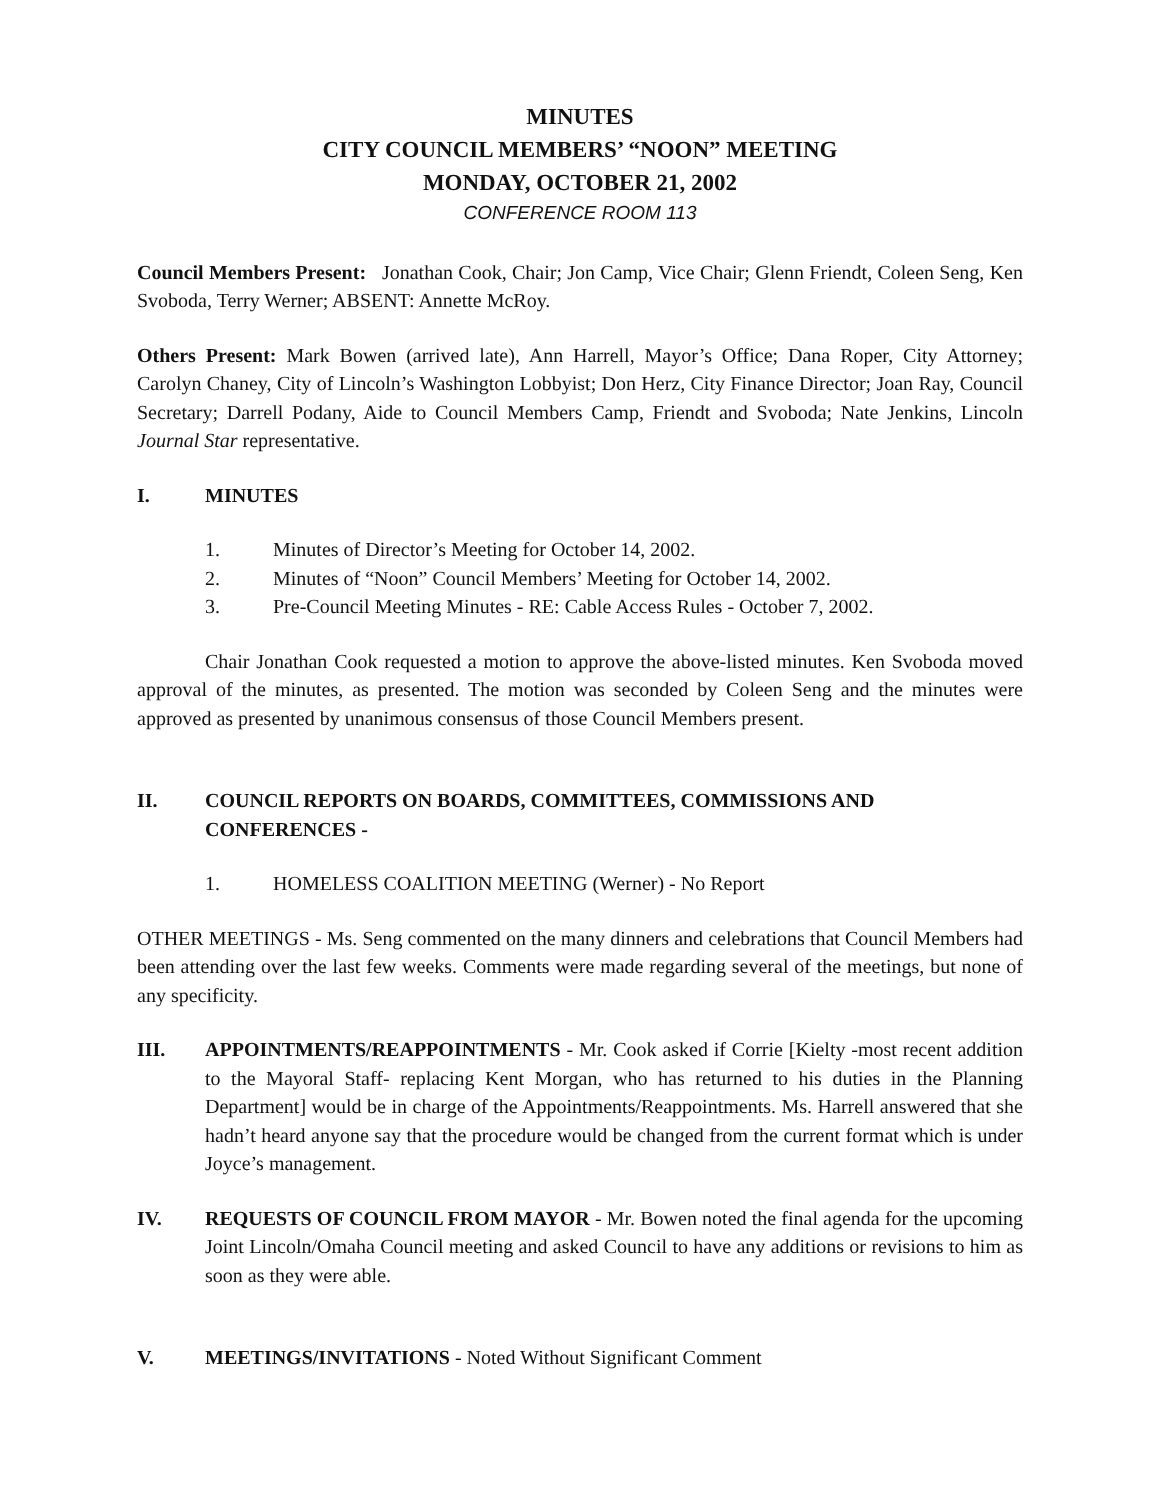MINUTES
CITY COUNCIL MEMBERS’ “NOON” MEETING
MONDAY, OCTOBER 21, 2002
CONFERENCE ROOM 113
Council Members Present: Jonathan Cook, Chair; Jon Camp, Vice Chair; Glenn Friendt, Coleen Seng, Ken Svoboda, Terry Werner; ABSENT: Annette McRoy.
Others Present: Mark Bowen (arrived late), Ann Harrell, Mayor’s Office; Dana Roper, City Attorney; Carolyn Chaney, City of Lincoln’s Washington Lobbyist; Don Herz, City Finance Director; Joan Ray, Council Secretary; Darrell Podany, Aide to Council Members Camp, Friendt and Svoboda; Nate Jenkins, Lincoln Journal Star representative.
I. MINUTES
1. Minutes of Director’s Meeting for October 14, 2002.
2. Minutes of “Noon” Council Members’ Meeting for October 14, 2002.
3. Pre-Council Meeting Minutes - RE: Cable Access Rules - October 7, 2002.
Chair Jonathan Cook requested a motion to approve the above-listed minutes. Ken Svoboda moved approval of the minutes, as presented. The motion was seconded by Coleen Seng and the minutes were approved as presented by unanimous consensus of those Council Members present.
II. COUNCIL REPORTS ON BOARDS, COMMITTEES, COMMISSIONS AND CONFERENCES -
1. HOMELESS COALITION MEETING (Werner) - No Report
OTHER MEETINGS - Ms. Seng commented on the many dinners and celebrations that Council Members had been attending over the last few weeks. Comments were made regarding several of the meetings, but none of any specificity.
III. APPOINTMENTS/REAPPOINTMENTS - Mr. Cook asked if Corrie [Kielty -most recent addition to the Mayoral Staff- replacing Kent Morgan, who has returned to his duties in the Planning Department] would be in charge of the Appointments/Reappointments. Ms. Harrell answered that she hadn’t heard anyone say that the procedure would be changed from the current format which is under Joyce’s management.
IV. REQUESTS OF COUNCIL FROM MAYOR - Mr. Bowen noted the final agenda for the upcoming Joint Lincoln/Omaha Council meeting and asked Council to have any additions or revisions to him as soon as they were able.
V. MEETINGS/INVITATIONS - Noted Without Significant Comment